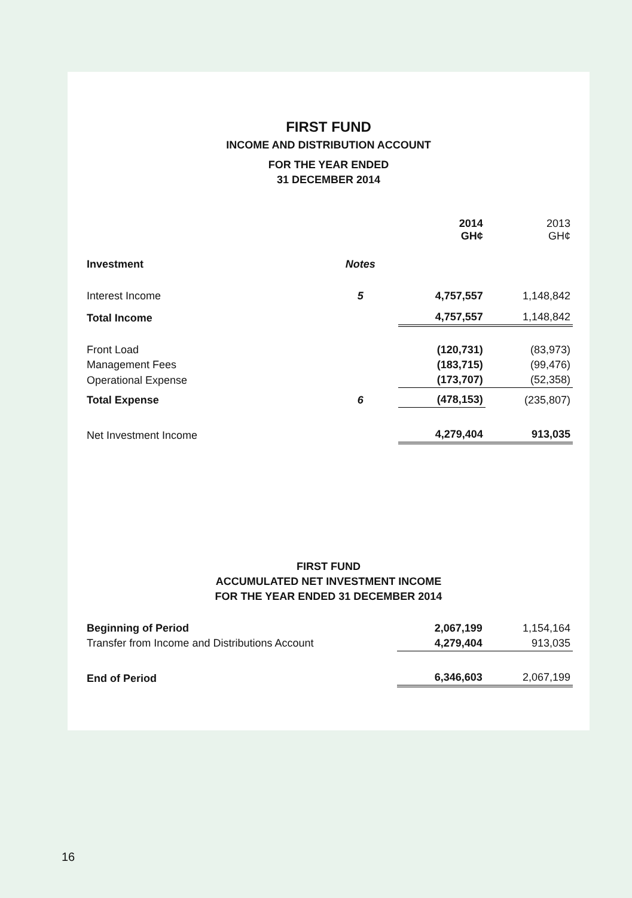FIRST FUND
INCOME AND DISTRIBUTION ACCOUNT
FOR THE YEAR ENDED
31 DECEMBER 2014
| | | 2014 GH¢ | 2013 GH¢ |
| Investment | Notes | | |
| Interest Income | 5 | 4,757,557 | 1,148,842 |
| Total Income | | 4,757,557 | 1,148,842 |
| Front Load | | (120,731) | (83,973) |
| Management Fees | | (183,715) | (99,476) |
| Operational Expense | | (173,707) | (52,358) |
| Total Expense | 6 | (478,153) | (235,807) |
| Net Investment Income | | 4,279,404 | 913,035 |
FIRST FUND
ACCUMULATED NET INVESTMENT INCOME
FOR THE YEAR ENDED 31 DECEMBER 2014
| Beginning of Period | 2,067,199 | 1,154,164 |
| Transfer from Income and Distributions Account | 4,279,404 | 913,035 |
| End of Period | 6,346,603 | 2,067,199 |
16